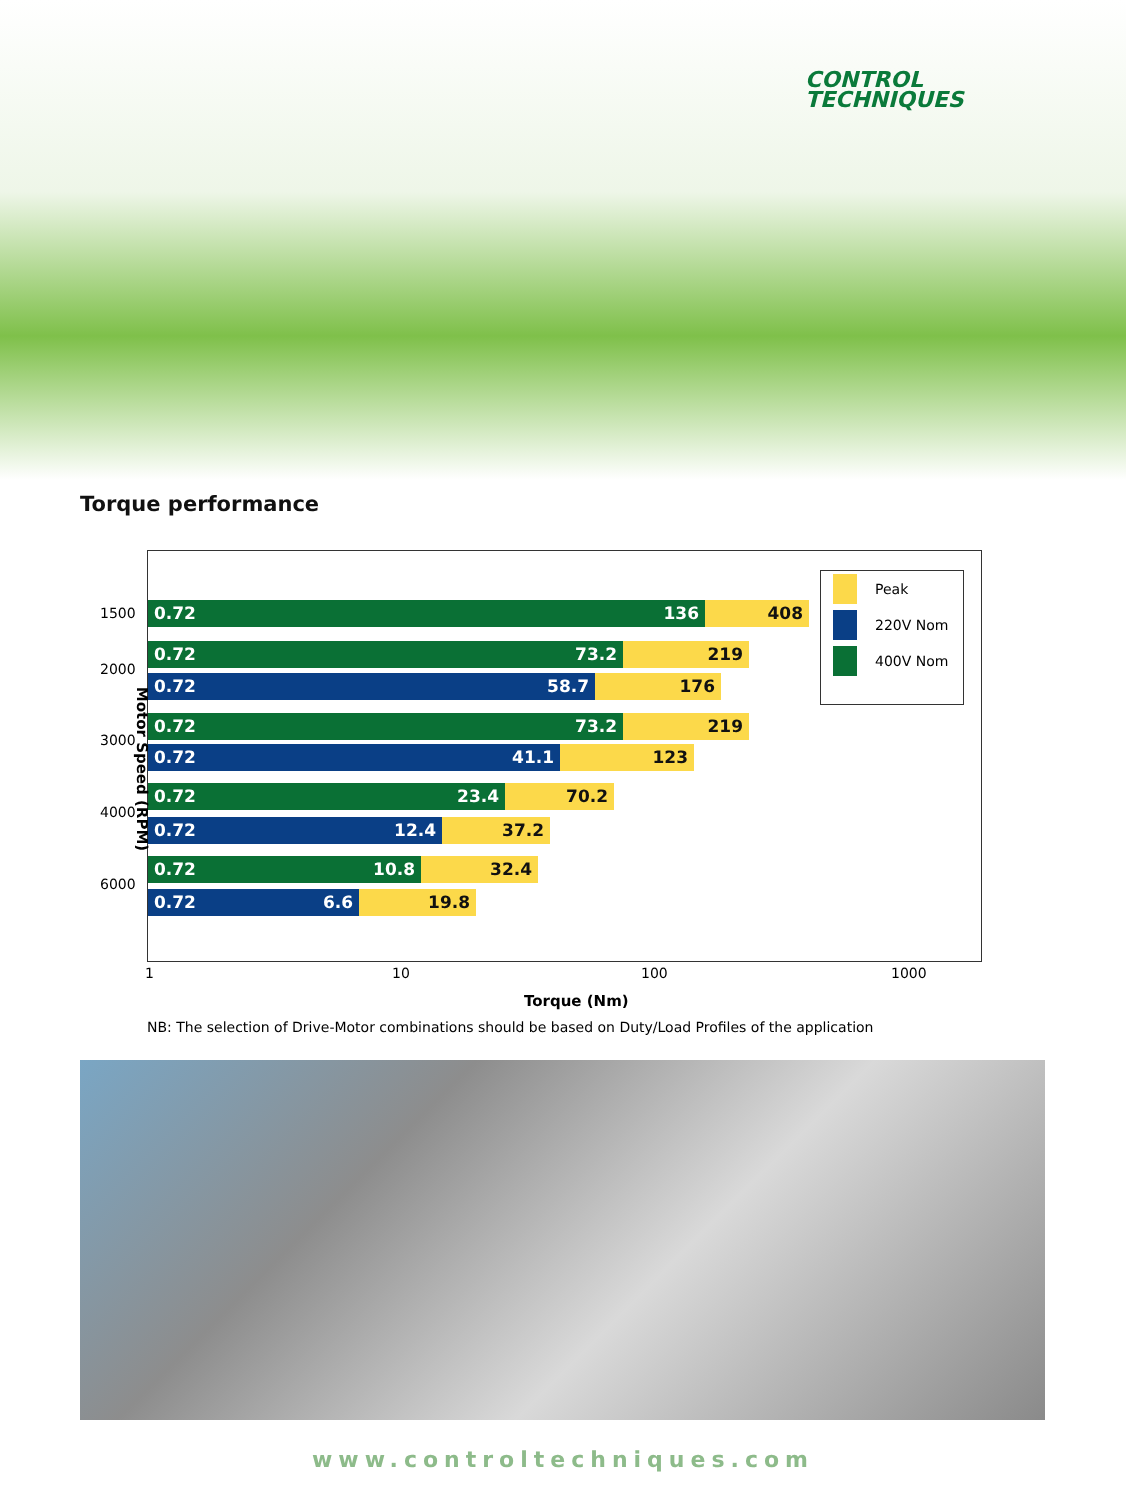CONTROL
TECHNIQUES
Torque performance
0.72 136 408
0.72 73.2 219
0.72 58.7 176
0.72 73.2 219
0.72 41.1 123
0.72 23.4 70.2
0.72 12.4 37.2
0.72 10.8 32.4
0.72 6.6 19.8
Peak
220V Nom
400V Nom
1500
2000
3000
4000
6000
Motor Speed (RPM)
1 10 100 1000
Torque (Nm)
NB: The selection of Drive-Motor combinations should be based on Duty/Load Profiles of the application
www.controltechniques.com